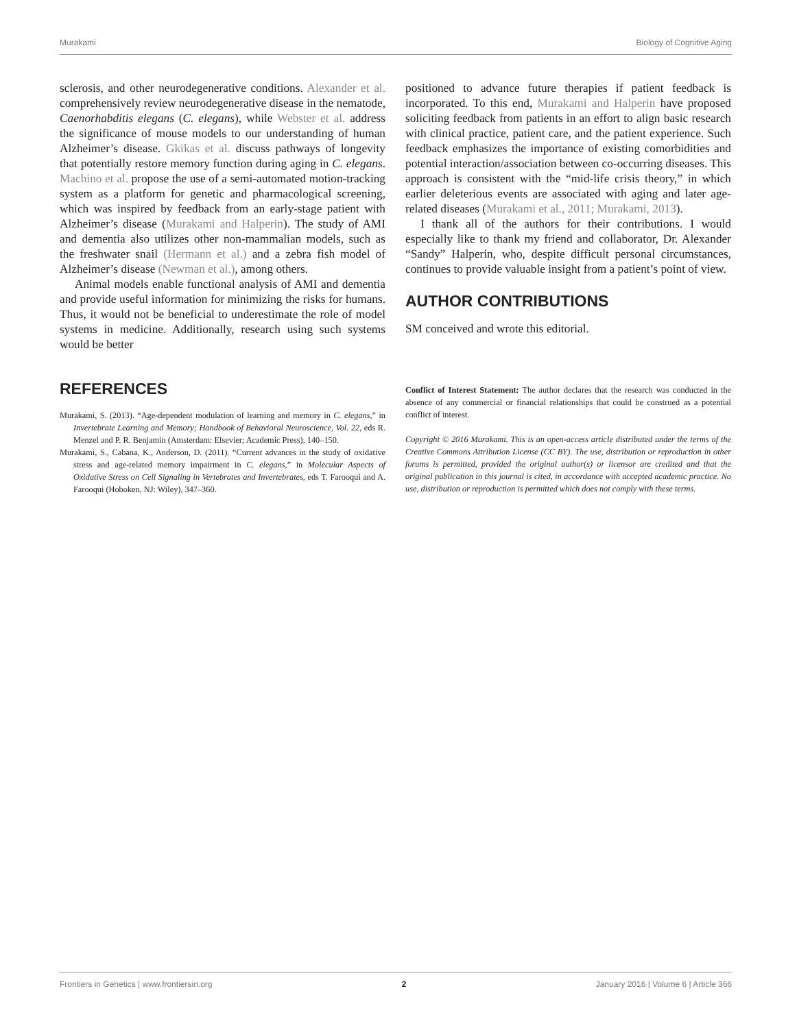Murakami Biology of Cognitive Aging
sclerosis, and other neurodegenerative conditions. Alexander et al. comprehensively review neurodegenerative disease in the nematode, Caenorhabditis elegans (C. elegans), while Webster et al. address the significance of mouse models to our understanding of human Alzheimer’s disease. Gkikas et al. discuss pathways of longevity that potentially restore memory function during aging in C. elegans. Machino et al. propose the use of a semi-automated motion-tracking system as a platform for genetic and pharmacological screening, which was inspired by feedback from an early-stage patient with Alzheimer’s disease (Murakami and Halperin). The study of AMI and dementia also utilizes other non-mammalian models, such as the freshwater snail (Hermann et al.) and a zebra fish model of Alzheimer’s disease (Newman et al.), among others.
Animal models enable functional analysis of AMI and dementia and provide useful information for minimizing the risks for humans. Thus, it would not be beneficial to underestimate the role of model systems in medicine. Additionally, research using such systems would be better
positioned to advance future therapies if patient feedback is incorporated. To this end, Murakami and Halperin have proposed soliciting feedback from patients in an effort to align basic research with clinical practice, patient care, and the patient experience. Such feedback emphasizes the importance of existing comorbidities and potential interaction/association between co-occurring diseases. This approach is consistent with the “mid-life crisis theory,” in which earlier deleterious events are associated with aging and later age-related diseases (Murakami et al., 2011; Murakami, 2013).
I thank all of the authors for their contributions. I would especially like to thank my friend and collaborator, Dr. Alexander “Sandy” Halperin, who, despite difficult personal circumstances, continues to provide valuable insight from a patient’s point of view.
AUTHOR CONTRIBUTIONS
SM conceived and wrote this editorial.
REFERENCES
Murakami, S. (2013). “Age-dependent modulation of learning and memory in C. elegans,” in Invertebrate Learning and Memory; Handbook of Behavioral Neuroscience, Vol. 22, eds R. Menzel and P. R. Benjamin (Amsterdam: Elsevier; Academic Press), 140–150.
Murakami, S., Cabana, K., Anderson, D. (2011). “Current advances in the study of oxidative stress and age-related memory impairment in C. elegans,” in Molecular Aspects of Oxidative Stress on Cell Signaling in Vertebrates and Invertebrates, eds T. Farooqui and A. Farooqui (Hoboken, NJ: Wiley), 347–360.
Conflict of Interest Statement: The author declares that the research was conducted in the absence of any commercial or financial relationships that could be construed as a potential conflict of interest.
Copyright © 2016 Murakami. This is an open-access article distributed under the terms of the Creative Commons Attribution License (CC BY). The use, distribution or reproduction in other forums is permitted, provided the original author(s) or licensor are credited and that the original publication in this journal is cited, in accordance with accepted academic practice. No use, distribution or reproduction is permitted which does not comply with these terms.
Frontiers in Genetics | www.frontiersin.org 2 January 2016 | Volume 6 | Article 366